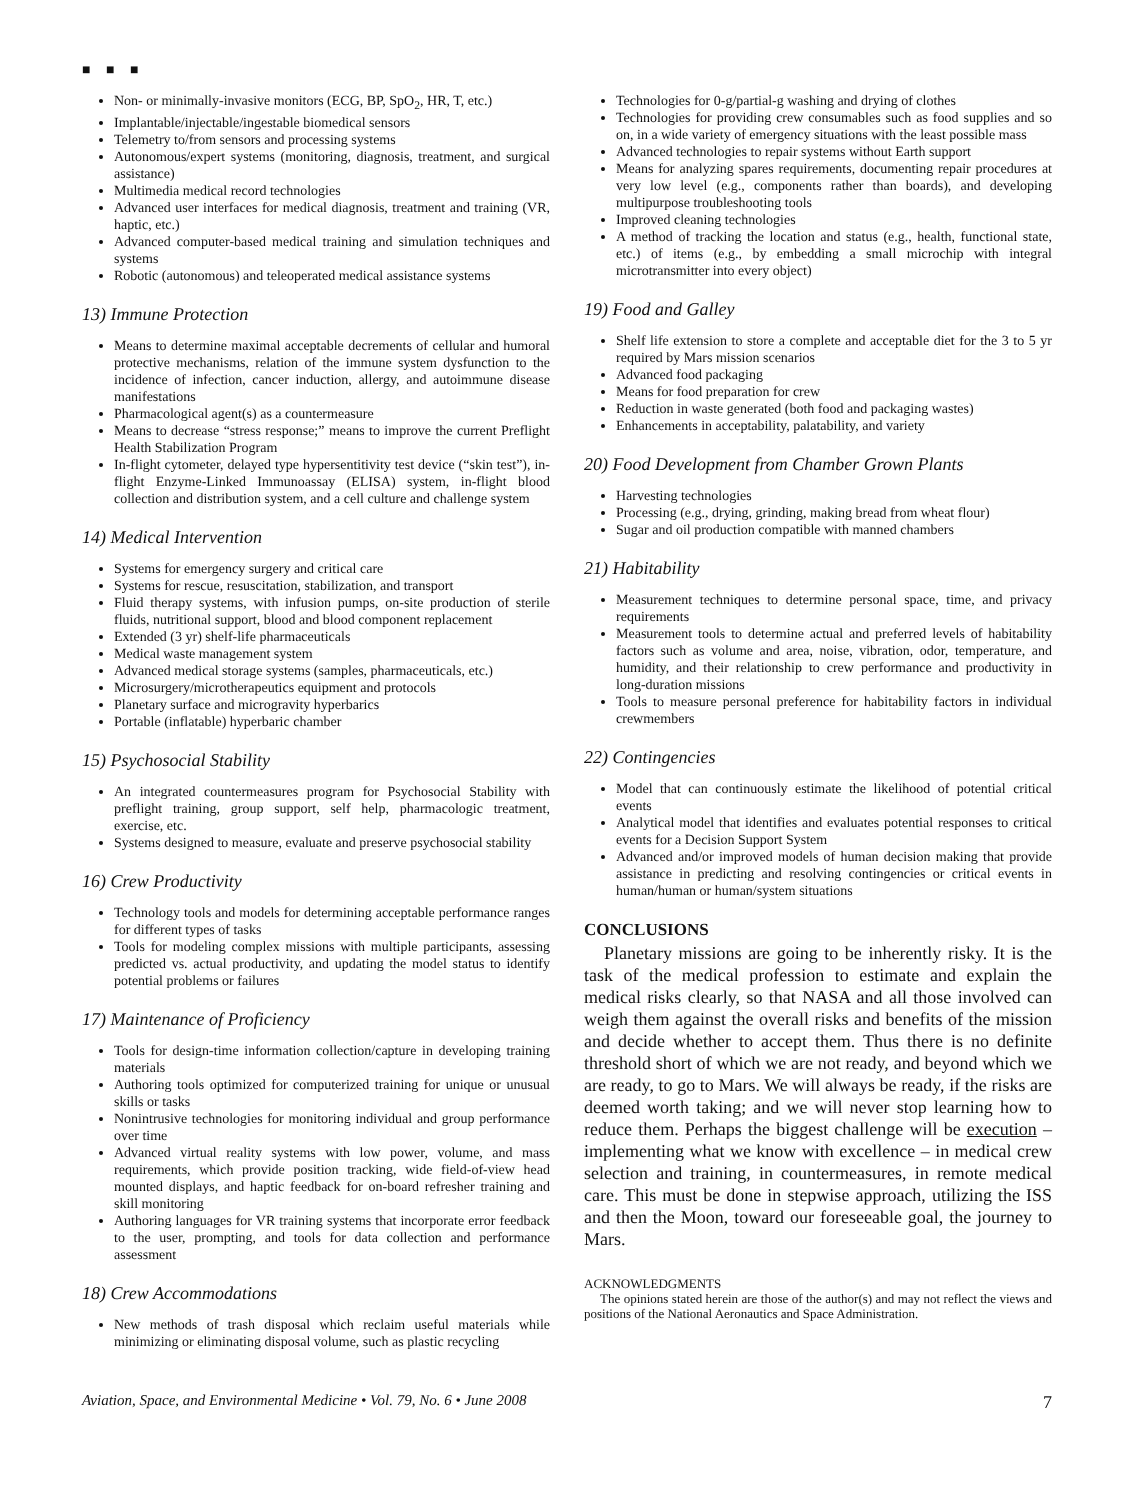■ ■ ■
Non- or minimally-invasive monitors (ECG, BP, SpO<sub>2</sub>, HR, T, etc.)
Implantable/injectable/ingestable biomedical sensors
Telemetry to/from sensors and processing systems
Autonomous/expert systems (monitoring, diagnosis, treatment, and surgical assistance)
Multimedia medical record technologies
Advanced user interfaces for medical diagnosis, treatment and training (VR, haptic, etc.)
Advanced computer-based medical training and simulation techniques and systems
Robotic (autonomous) and teleoperated medical assistance systems
13) Immune Protection
Means to determine maximal acceptable decrements of cellular and humoral protective mechanisms, relation of the immune system dysfunction to the incidence of infection, cancer induction, allergy, and autoimmune disease manifestations
Pharmacological agent(s) as a countermeasure
Means to decrease “stress response;” means to improve the current Preflight Health Stabilization Program
In-flight cytometer, delayed type hypersentitivity test device (“skin test”), in-flight Enzyme-Linked Immunoassay (ELISA) system, in-flight blood collection and distribution system, and a cell culture and challenge system
14) Medical Intervention
Systems for emergency surgery and critical care
Systems for rescue, resuscitation, stabilization, and transport
Fluid therapy systems, with infusion pumps, on-site production of sterile fluids, nutritional support, blood and blood component replacement
Extended (3 yr) shelf-life pharmaceuticals
Medical waste management system
Advanced medical storage systems (samples, pharmaceuticals, etc.)
Microsurgery/microtherapeutics equipment and protocols
Planetary surface and microgravity hyperbarics
Portable (inflatable) hyperbaric chamber
15) Psychosocial Stability
An integrated countermeasures program for Psychosocial Stability with preflight training, group support, self help, pharmacologic treatment, exercise, etc.
Systems designed to measure, evaluate and preserve psychosocial stability
16) Crew Productivity
Technology tools and models for determining acceptable performance ranges for different types of tasks
Tools for modeling complex missions with multiple participants, assessing predicted vs. actual productivity, and updating the model status to identify potential problems or failures
17) Maintenance of Proficiency
Tools for design-time information collection/capture in developing training materials
Authoring tools optimized for computerized training for unique or unusual skills or tasks
Nonintrusive technologies for monitoring individual and group performance over time
Advanced virtual reality systems with low power, volume, and mass requirements, which provide position tracking, wide field-of-view head mounted displays, and haptic feedback for on-board refresher training and skill monitoring
Authoring languages for VR training systems that incorporate error feedback to the user, prompting, and tools for data collection and performance assessment
18) Crew Accommodations
New methods of trash disposal which reclaim useful materials while minimizing or eliminating disposal volume, such as plastic recycling
Technologies for 0-g/partial-g washing and drying of clothes
Technologies for providing crew consumables such as food supplies and so on, in a wide variety of emergency situations with the least possible mass
Advanced technologies to repair systems without Earth support
Means for analyzing spares requirements, documenting repair procedures at very low level (e.g., components rather than boards), and developing multipurpose troubleshooting tools
Improved cleaning technologies
A method of tracking the location and status (e.g., health, functional state, etc.) of items (e.g., by embedding a small microchip with integral microtransmitter into every object)
19) Food and Galley
Shelf life extension to store a complete and acceptable diet for the 3 to 5 yr required by Mars mission scenarios
Advanced food packaging
Means for food preparation for crew
Reduction in waste generated (both food and packaging wastes)
Enhancements in acceptability, palatability, and variety
20) Food Development from Chamber Grown Plants
Harvesting technologies
Processing (e.g., drying, grinding, making bread from wheat flour)
Sugar and oil production compatible with manned chambers
21) Habitability
Measurement techniques to determine personal space, time, and privacy requirements
Measurement tools to determine actual and preferred levels of habitability factors such as volume and area, noise, vibration, odor, temperature, and humidity, and their relationship to crew performance and productivity in long-duration missions
Tools to measure personal preference for habitability factors in individual crewmembers
22) Contingencies
Model that can continuously estimate the likelihood of potential critical events
Analytical model that identifies and evaluates potential responses to critical events for a Decision Support System
Advanced and/or improved models of human decision making that provide assistance in predicting and resolving contingencies or critical events in human/human or human/system situations
CONCLUSIONS
Planetary missions are going to be inherently risky. It is the task of the medical profession to estimate and explain the medical risks clearly, so that NASA and all those involved can weigh them against the overall risks and benefits of the mission and decide whether to accept them. Thus there is no definite threshold short of which we are not ready, and beyond which we are ready, to go to Mars. We will always be ready, if the risks are deemed worth taking; and we will never stop learning how to reduce them. Perhaps the biggest challenge will be execution – implementing what we know with excellence – in medical crew selection and training, in countermeasures, in remote medical care. This must be done in stepwise approach, utilizing the ISS and then the Moon, toward our foreseeable goal, the journey to Mars.
ACKNOWLEDGMENTS
The opinions stated herein are those of the author(s) and may not reflect the views and positions of the National Aeronautics and Space Administration.
Aviation, Space, and Environmental Medicine • Vol. 79, No. 6 • June 2008 7